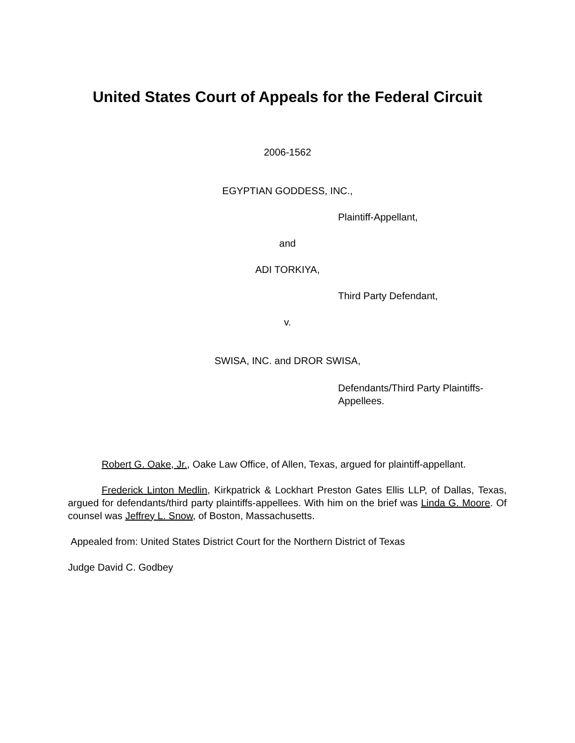United States Court of Appeals for the Federal Circuit
2006-1562
EGYPTIAN GODDESS, INC.,
Plaintiff-Appellant,
and
ADI TORKIYA,
Third Party Defendant,
v.
SWISA, INC. and DROR SWISA,
Defendants/Third Party Plaintiffs-
Appellees.
Robert G. Oake, Jr., Oake Law Office, of Allen, Texas, argued for plaintiff-appellant.
Frederick Linton Medlin, Kirkpatrick & Lockhart Preston Gates Ellis LLP, of Dallas, Texas, argued for defendants/third party plaintiffs-appellees. With him on the brief was Linda G. Moore. Of counsel was Jeffrey L. Snow, of Boston, Massachusetts.
Appealed from: United States District Court for the Northern District of Texas
Judge David C. Godbey